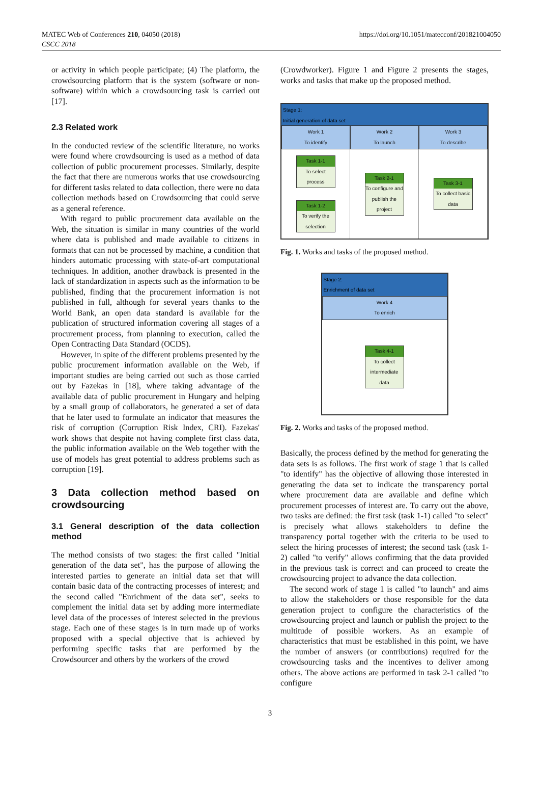MATEC Web of Conferences 210, 04050 (2018)
CSCC 2018
https://doi.org/10.1051/matecconf/201821004050
or activity in which people participate; (4) The platform, the crowdsourcing platform that is the system (software or non-software) within which a crowdsourcing task is carried out [17].
2.3 Related work
In the conducted review of the scientific literature, no works were found where crowdsourcing is used as a method of data collection of public procurement processes. Similarly, despite the fact that there are numerous works that use crowdsourcing for different tasks related to data collection, there were no data collection methods based on Crowdsourcing that could serve as a general reference.
With regard to public procurement data available on the Web, the situation is similar in many countries of the world where data is published and made available to citizens in formats that can not be processed by machine, a condition that hinders automatic processing with state-of-art computational techniques. In addition, another drawback is presented in the lack of standardization in aspects such as the information to be published, finding that the procurement information is not published in full, although for several years thanks to the World Bank, an open data standard is available for the publication of structured information covering all stages of a procurement process, from planning to execution, called the Open Contracting Data Standard (OCDS).
However, in spite of the different problems presented by the public procurement information available on the Web, if important studies are being carried out such as those carried out by Fazekas in [18], where taking advantage of the available data of public procurement in Hungary and helping by a small group of collaborators, he generated a set of data that he later used to formulate an indicator that measures the risk of corruption (Corruption Risk Index, CRI). Fazekas' work shows that despite not having complete first class data, the public information available on the Web together with the use of models has great potential to address problems such as corruption [19].
3 Data collection method based on crowdsourcing
3.1 General description of the data collection method
The method consists of two stages: the first called "Initial generation of the data set", has the purpose of allowing the interested parties to generate an initial data set that will contain basic data of the contracting processes of interest; and the second called "Enrichment of the data set", seeks to complement the initial data set by adding more intermediate level data of the processes of interest selected in the previous stage. Each one of these stages is in turn made up of works proposed with a special objective that is achieved by performing specific tasks that are performed by the Crowdsourcer and others by the workers of the crowd
(Crowdworker). Figure 1 and Figure 2 presents the stages, works and tasks that make up the proposed method.
Stage 1:
Initial generation of data set
Work 1
To identify
Work 2
To launch
Work 3
To describe
Task 1-1
To select process
Task 1-2
To verify the selection
Task 2-1
To configure and publish the project
Task 3-1
To collect basic data
Fig. 1. Works and tasks of the proposed method.
Stage 2:
Enrichment of data set
Work 4
To enrich
Task 4-1
To collect intermediate data
Fig. 2. Works and tasks of the proposed method.
Basically, the process defined by the method for generating the data sets is as follows. The first work of stage 1 that is called "to identify" has the objective of allowing those interested in generating the data set to indicate the transparency portal where procurement data are available and define which procurement processes of interest are. To carry out the above, two tasks are defined: the first task (task 1-1) called "to select" is precisely what allows stakeholders to define the transparency portal together with the criteria to be used to select the hiring processes of interest; the second task (task 1-2) called "to verify" allows confirming that the data provided in the previous task is correct and can proceed to create the crowdsourcing project to advance the data collection.
The second work of stage 1 is called "to launch" and aims to allow the stakeholders or those responsible for the data generation project to configure the characteristics of the crowdsourcing project and launch or publish the project to the multitude of possible workers. As an example of characteristics that must be established in this point, we have the number of answers (or contributions) required for the crowdsourcing tasks and the incentives to deliver among others. The above actions are performed in task 2-1 called "to configure
3